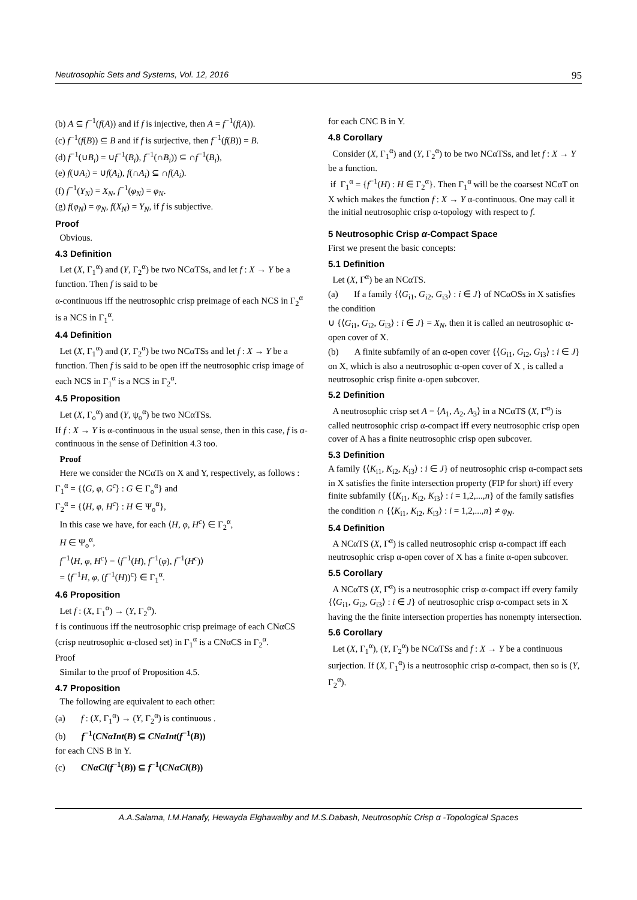Neutrosophic Sets and Systems, Vol. 12, 2016 95
(b) A ⊆ f<sup>−1</sup>(f(A)) and if f is injective, then A = f<sup>−1</sup>(f(A)).
(c) f<sup>−1</sup>(f(B)) ⊆ B and if f is surjective, then f<sup>−1</sup>(f(B)) = B.
(d) f<sup>−1</sup>(∪B<sub>i</sub>) = ∪f<sup>−1</sup>(B<sub>i</sub>), f<sup>−1</sup>(∩B<sub>i</sub>)) ⊆ ∩f<sup>−1</sup>(B<sub>i</sub>),
(e) f(∪A<sub>i</sub>) = ∪f(A<sub>i</sub>), f(∩A<sub>i</sub>) ⊆ ∩f(A<sub>i</sub>).
(f) f<sup>−1</sup>(Y<sub>N</sub>) = X<sub>N</sub>, f<sup>−1</sup>(φ<sub>N</sub>) = φ<sub>N</sub>.
(g) f(φ<sub>N</sub>) = φ<sub>N</sub>, f(X<sub>N</sub>) = Y<sub>N</sub>, if f is subjective.
Proof
Obvious.
4.3 Definition
Let (X, Γ<sub>1</sub><sup>α</sup>) and (Y, Γ<sub>2</sub><sup>α</sup>) be two NCαTSs, and let f : X → Y be a function. Then f is said to be
α-continuous iff the neutrosophic crisp preimage of each NCS in Γ<sub>2</sub><sup>α</sup> is a NCS in Γ<sub>1</sub><sup>α</sup>.
4.4 Definition
Let (X, Γ<sub>1</sub><sup>α</sup>) and (Y, Γ<sub>2</sub><sup>α</sup>) be two NCαTSs and let f : X → Y be a function. Then f is said to be open iff the neutrosophic crisp image of each NCS in Γ<sub>1</sub><sup>α</sup> is a NCS in Γ<sub>2</sub><sup>α</sup>.
4.5 Proposition
Let (X, Γ<sub>o</sub><sup>α</sup>) and (Y, ψ<sub>o</sub><sup>α</sup>) be two NCαTSs.
If f : X → Y is α-continuous in the usual sense, then in this case, f is α-continuous in the sense of Definition 4.3 too.
Proof
Here we consider the NCαTs on X and Y, respectively, as follows : Γ<sub>1</sub><sup>α</sup> = {⟨G, φ, G<sup>c</sup>⟩ : G ∈ Γ<sub>o</sub><sup>α</sup>} and
Γ<sub>2</sub><sup>α</sup> = {⟨H, φ, H<sup>c</sup>⟩ : H ∈ Ψ<sub>o</sub><sup>α</sup>},
In this case we have, for each ⟨H, φ, H<sup>c</sup>⟩ ∈ Γ<sub>2</sub><sup>α</sup>,
H ∈ Ψ<sub>o</sub><sup>α</sup>,
f<sup>−1</sup>⟨H, φ, H<sup>c</sup>⟩ = ⟨f<sup>−1</sup>(H), f<sup>−1</sup>(φ), f<sup>−1</sup>(H<sup>c</sup>)⟩
= ⟨f<sup>−1</sup>H, φ, (f<sup>−1</sup>(H))<sup>c</sup>⟩ ∈ Γ<sub>1</sub><sup>α</sup>.
4.6 Proposition
Let f : (X, Γ<sub>1</sub><sup>α</sup>) → (Y, Γ<sub>2</sub><sup>α</sup>).
f is continuous iff the neutrosophic crisp preimage of each CNαCS (crisp neutrosophic α-closed set) in Γ<sub>1</sub><sup>α</sup> is a CNαCS in Γ<sub>2</sub><sup>α</sup>.
Proof
Similar to the proof of Proposition 4.5.
4.7 Proposition
The following are equivalent to each other:
(a) f : (X, Γ<sub>1</sub><sup>α</sup>) → (Y, Γ<sub>2</sub><sup>α</sup>) is continuous .
(b) f<sup>−1</sup>(CNαInt(B) ⊆ CNαInt(f<sup>−1</sup>(B))
for each CNS B in Y.
(c) CNαCl(f<sup>−1</sup>(B)) ⊆ f<sup>−1</sup>(CNαCl(B))
for each CNC B in Y.
4.8 Corollary
Consider (X, Γ<sub>1</sub><sup>α</sup>) and (Y, Γ<sub>2</sub><sup>α</sup>) to be two NCαTSs, and let f : X → Y be a function.
if Γ<sub>1</sub><sup>α</sup> = {f<sup>−1</sup>(H) : H ∈ Γ<sub>2</sub><sup>α</sup>}. Then Γ<sub>1</sub><sup>α</sup> will be the coarsest NCαT on X which makes the function f : X → Y α-continuous. One may call it the initial neutrosophic crisp α-topology with respect to f.
5 Neutrosophic Crisp α-Compact Space
First we present the basic concepts:
5.1 Definition
Let (X, Γ<sup>α</sup>) be an NCαTS.
(a) If a family {⟨G<sub>i1</sub>, G<sub>i2</sub>, G<sub>i3</sub>⟩ : i ∈ J} of NCαOSs in X satisfies the condition
∪ {⟨G<sub>i1</sub>, G<sub>i2</sub>, G<sub>i3</sub>⟩ : i ∈ J} = X<sub>N</sub>, then it is called an neutrosophic α-open cover of X.
(b) A finite subfamily of an α-open cover {⟨G<sub>i1</sub>, G<sub>i2</sub>, G<sub>i3</sub>⟩ : i ∈ J} on X, which is also a neutrosophic α-open cover of X , is called a neutrosophic crisp finite α-open subcover.
5.2 Definition
A neutrosophic crisp set A = ⟨A<sub>1</sub>, A<sub>2</sub>, A<sub>3</sub>⟩ in a NCαTS (X, Γ<sup>α</sup>) is called neutrosophic crisp α-compact iff every neutrosophic crisp open cover of A has a finite neutrosophic crisp open subcover.
5.3 Definition
A family {⟨K<sub>i1</sub>, K<sub>i2</sub>, K<sub>i3</sub>⟩ : i ∈ J} of neutrosophic crisp α-compact sets in X satisfies the finite intersection property (FIP for short) iff every finite subfamily {⟨K<sub>i1</sub>, K<sub>i2</sub>, K<sub>i3</sub>⟩ : i = 1,2,...,n} of the family satisfies the condition ∩ {⟨K<sub>i1</sub>, K<sub>i2</sub>, K<sub>i3</sub>⟩ : i = 1,2,...,n} ≠ φ<sub>N</sub>.
5.4 Definition
A NCαTS (X, Γ<sup>α</sup>) is called neutrosophic crisp α-compact iff each neutrosophic crisp α-open cover of X has a finite α-open subcover.
5.5 Corollary
A NCαTS (X, Γ<sup>α</sup>) is a neutrosophic crisp α-compact iff every family {⟨G<sub>i1</sub>, G<sub>i2</sub>, G<sub>i3</sub>⟩ : i ∈ J} of neutrosophic crisp α-compact sets in X having the the finite intersection properties has nonempty intersection.
5.6 Corollary
Let (X, Γ<sub>1</sub><sup>α</sup>), (Y, Γ<sub>2</sub><sup>α</sup>) be NCαTSs and f : X → Y be a continuous surjection. If (X, Γ<sub>1</sub><sup>α</sup>) is a neutrosophic crisp α-compact, then so is (Y, Γ<sub>2</sub><sup>α</sup>).
A.A.Salama, I.M.Hanafy, Hewayda Elghawalby and M.S.Dabash, Neutrosophic Crisp α -Topological Spaces